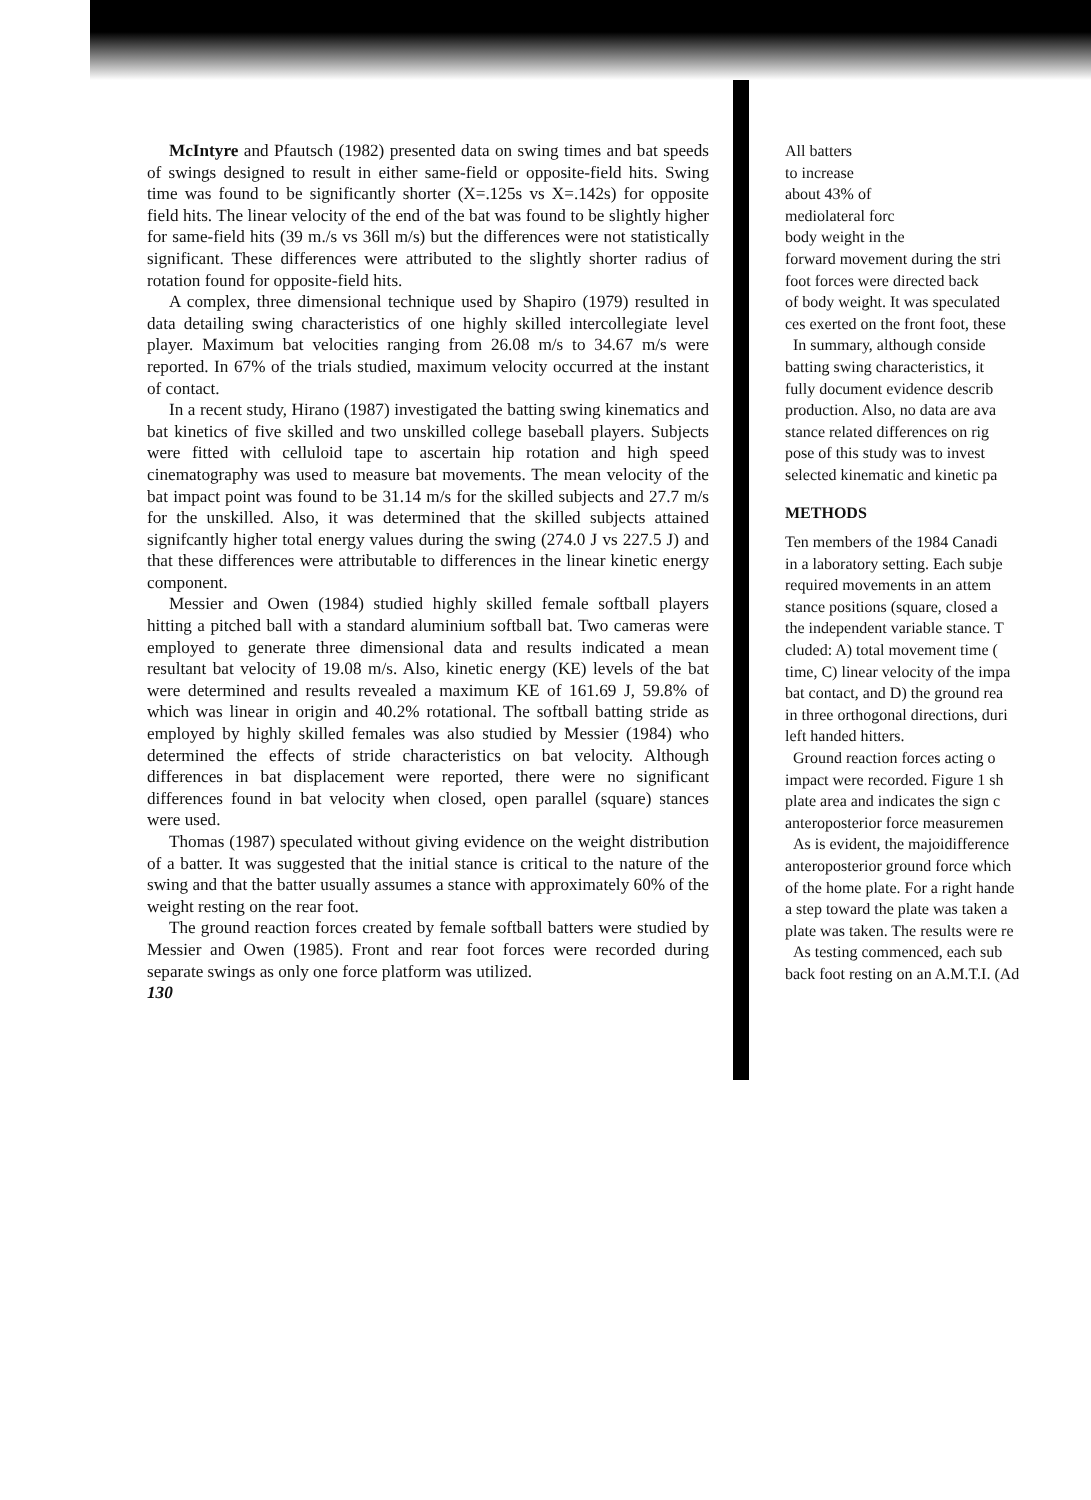McIntyre and Pfautsch (1982) presented data on swing times and bat speeds of swings designed to result in either same-field or opposite-field hits. Swing time was found to be significantly shorter (X=.125s vs X=.142s) for opposite field hits. The linear velocity of the end of the bat was found to be slightly higher for same-field hits (39 m./s vs 36ll m/s) but the differences were not statistically significant. These differences were attributed to the slightly shorter radius of rotation found for opposite-field hits.
A complex, three dimensional technique used by Shapiro (1979) resulted in data detailing swing characteristics of one highly skilled intercollegiate level player. Maximum bat velocities ranging from 26.08 m/s to 34.67 m/s were reported. In 67% of the trials studied, maximum velocity occurred at the instant of contact.
In a recent study, Hirano (1987) investigated the batting swing kinematics and bat kinetics of five skilled and two unskilled college baseball players. Subjects were fitted with celluloid tape to ascertain hip rotation and high speed cinematography was used to measure bat movements. The mean velocity of the bat impact point was found to be 31.14 m/s for the skilled subjects and 27.7 m/s for the unskilled. Also, it was determined that the skilled subjects attained signifcantly higher total energy values during the swing (274.0 J vs 227.5 J) and that these differences were attributable to differences in the linear kinetic energy component.
Messier and Owen (1984) studied highly skilled female softball players hitting a pitched ball with a standard aluminium softball bat. Two cameras were employed to generate three dimensional data and results indicated a mean resultant bat velocity of 19.08 m/s. Also, kinetic energy (KE) levels of the bat were determined and results revealed a maximum KE of 161.69 J, 59.8% of which was linear in origin and 40.2% rotational. The softball batting stride as employed by highly skilled females was also studied by Messier (1984) who determined the effects of stride characteristics on bat velocity. Although differences in bat displacement were reported, there were no significant differences found in bat velocity when closed, open parallel (square) stances were used.
Thomas (1987) speculated without giving evidence on the weight distribution of a batter. It was suggested that the initial stance is critical to the nature of the swing and that the batter usually assumes a stance with approximately 60% of the weight resting on the rear foot.
The ground reaction forces created by female softball batters were studied by Messier and Owen (1985). Front and rear foot forces were recorded during separate swings as only one force platform was utilized.
130
All batters
to increase
about 43% of
mediolateral forc
body weight in the
forward movement during the stri
foot forces were directed back
of body weight. It was speculated
ces exerted on the front foot, these
In summary, although conside
batting swing characteristics, it
fully document evidence describ
production. Also, no data are ava
stance related differences on rig
pose of this study was to invest
selected kinematic and kinetic pa
METHODS
Ten members of the 1984 Canadi
in a laboratory setting. Each subje
required movements in an attem
stance positions (square, closed a
the independent variable stance. T
cluded: A) total movement time (
time, C) linear velocity of the impa
bat contact, and D) the ground rea
in three orthogonal directions, duri
left handed hitters.
Ground reaction forces acting o
impact were recorded. Figure 1 sh
plate area and indicates the sign c
anteroposterior force measuremen
As is evident, the majoidifference
anteroposterior ground force which
of the home plate. For a right hande
a step toward the plate was taken a
plate was taken. The results were re
As testing commenced, each sub
back foot resting on an A.M.T.I. (Ad